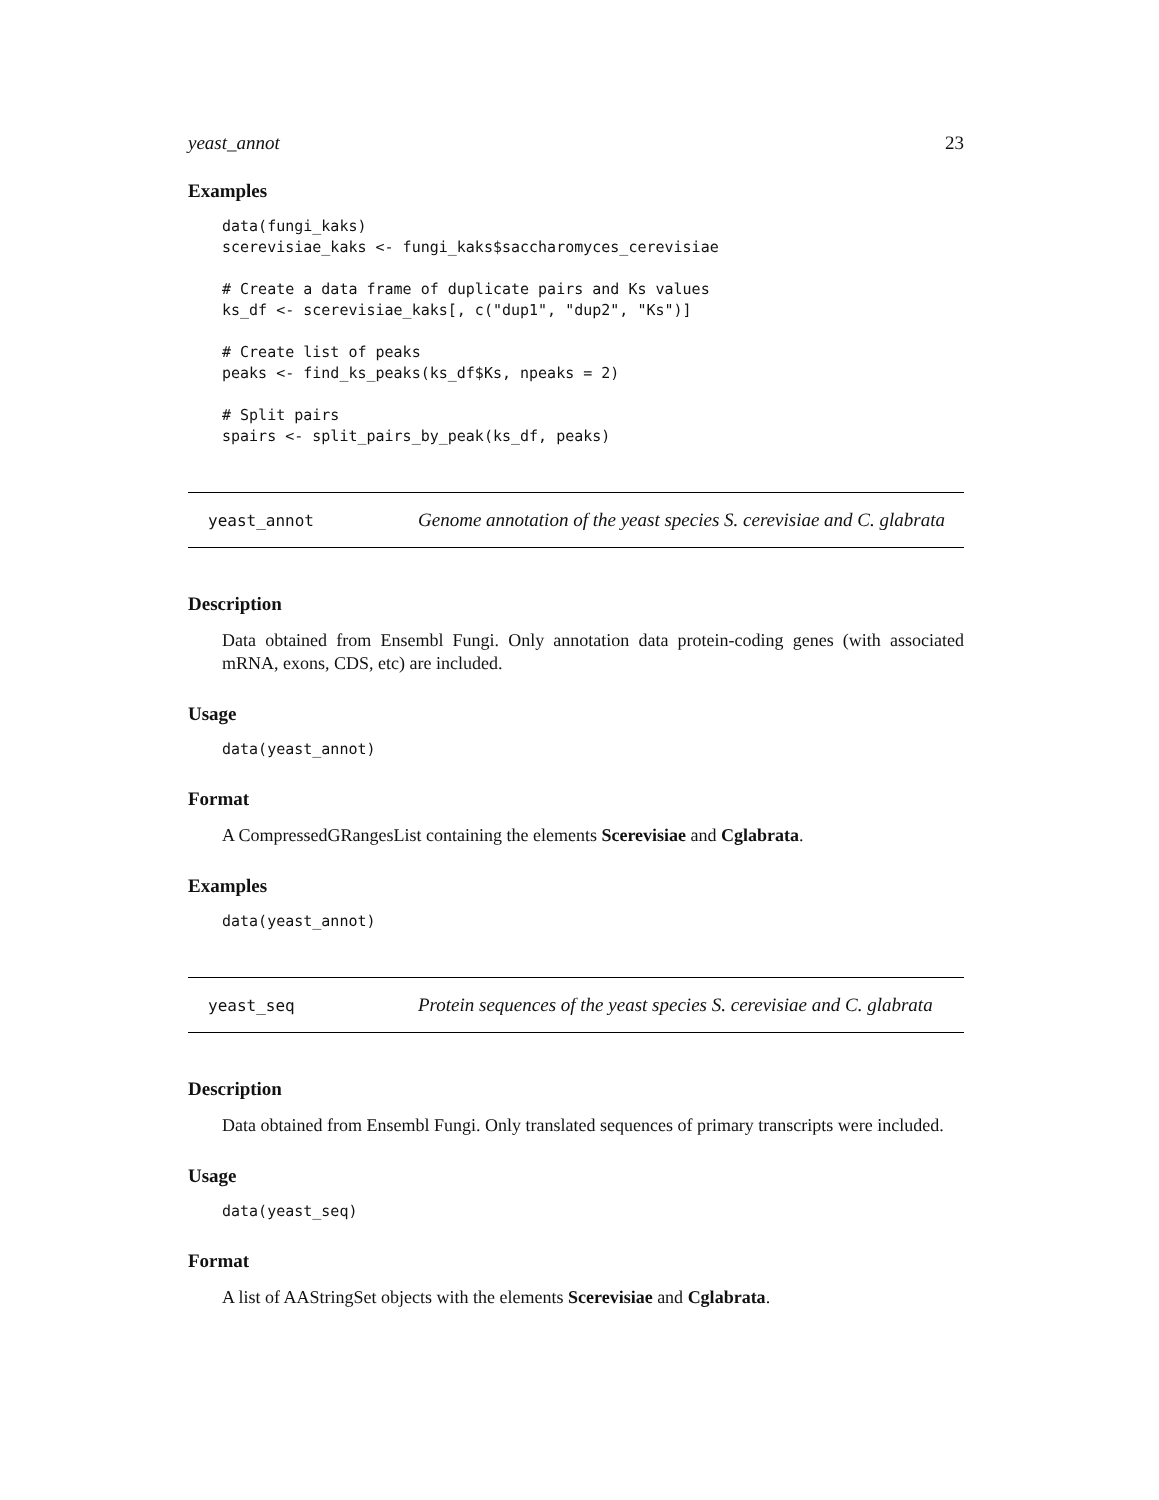yeast_annot 23
Examples
data(fungi_kaks)
scerevisiae_kaks <- fungi_kaks$saccharomyces_cerevisiae

# Create a data frame of duplicate pairs and Ks values
ks_df <- scerevisiae_kaks[, c("dup1", "dup2", "Ks")]

# Create list of peaks
peaks <- find_ks_peaks(ks_df$Ks, npeaks = 2)

# Split pairs
spairs <- split_pairs_by_peak(ks_df, peaks)
yeast_annot Genome annotation of the yeast species S. cerevisiae and C. glabrata
Description
Data obtained from Ensembl Fungi. Only annotation data protein-coding genes (with associated mRNA, exons, CDS, etc) are included.
Usage
data(yeast_annot)
Format
A CompressedGRangesList containing the elements Scerevisiae and Cglabrata.
Examples
data(yeast_annot)
yeast_seq Protein sequences of the yeast species S. cerevisiae and C. glabrata
Description
Data obtained from Ensembl Fungi. Only translated sequences of primary transcripts were included.
Usage
data(yeast_seq)
Format
A list of AAStringSet objects with the elements Scerevisiae and Cglabrata.